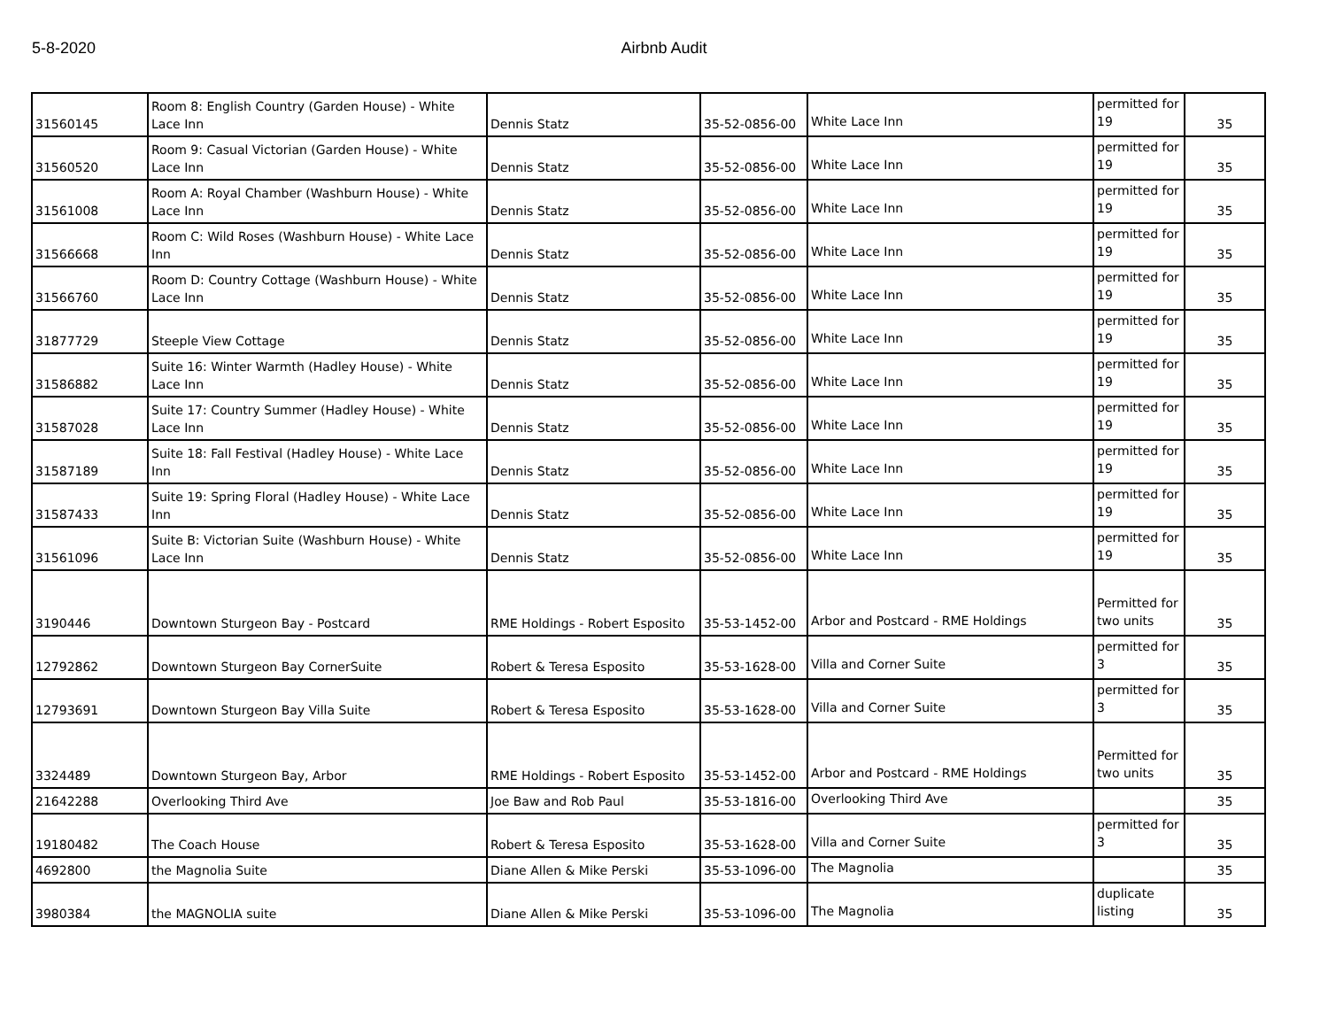5-8-2020 Airbnb Audit
| 31560145 | Room 8: English Country (Garden House) - White Lace Inn | Dennis Statz | 35-52-0856-00 | White Lace Inn | permitted for 19 | 35 |
| 31560520 | Room 9: Casual Victorian (Garden House) - White Lace Inn | Dennis Statz | 35-52-0856-00 | White Lace Inn | permitted for 19 | 35 |
| 31561008 | Room A: Royal Chamber (Washburn House) - White Lace Inn | Dennis Statz | 35-52-0856-00 | White Lace Inn | permitted for 19 | 35 |
| 31566668 | Room C: Wild Roses (Washburn House) - White Lace Inn | Dennis Statz | 35-52-0856-00 | White Lace Inn | permitted for 19 | 35 |
| 31566760 | Room D: Country Cottage (Washburn House) - White Lace Inn | Dennis Statz | 35-52-0856-00 | White Lace Inn | permitted for 19 | 35 |
| 31877729 | Steeple View Cottage | Dennis Statz | 35-52-0856-00 | White Lace Inn | permitted for 19 | 35 |
| 31586882 | Suite 16: Winter Warmth (Hadley House) - White Lace Inn | Dennis Statz | 35-52-0856-00 | White Lace Inn | permitted for 19 | 35 |
| 31587028 | Suite 17: Country Summer (Hadley House) - White Lace Inn | Dennis Statz | 35-52-0856-00 | White Lace Inn | permitted for 19 | 35 |
| 31587189 | Suite 18: Fall Festival (Hadley House) - White Lace Inn | Dennis Statz | 35-52-0856-00 | White Lace Inn | permitted for 19 | 35 |
| 31587433 | Suite 19: Spring Floral (Hadley House) - White Lace Inn | Dennis Statz | 35-52-0856-00 | White Lace Inn | permitted for 19 | 35 |
| 31561096 | Suite B: Victorian Suite (Washburn House) - White Lace Inn | Dennis Statz | 35-52-0856-00 | White Lace Inn | permitted for 19 | 35 |
| 3190446 | Downtown Sturgeon Bay - Postcard | RME Holdings - Robert Esposito | 35-53-1452-00 | Arbor and Postcard - RME Holdings | Permitted for two units | 35 |
| 12792862 | Downtown Sturgeon Bay CornerSuite | Robert & Teresa Esposito | 35-53-1628-00 | Villa and Corner Suite | permitted for 3 | 35 |
| 12793691 | Downtown Sturgeon Bay Villa Suite | Robert & Teresa Esposito | 35-53-1628-00 | Villa and Corner Suite | permitted for 3 | 35 |
| 3324489 | Downtown Sturgeon Bay, Arbor | RME Holdings - Robert Esposito | 35-53-1452-00 | Arbor and Postcard - RME Holdings | Permitted for two units | 35 |
| 21642288 | Overlooking Third Ave | Joe Baw and Rob Paul | 35-53-1816-00 | Overlooking Third Ave | | 35 |
| 19180482 | The Coach House | Robert & Teresa Esposito | 35-53-1628-00 | Villa and Corner Suite | permitted for 3 | 35 |
| 4692800 | the Magnolia Suite | Diane Allen & Mike Perski | 35-53-1096-00 | The Magnolia | | 35 |
| 3980384 | the MAGNOLIA suite | Diane Allen & Mike Perski | 35-53-1096-00 | The Magnolia | duplicate listing | 35 |